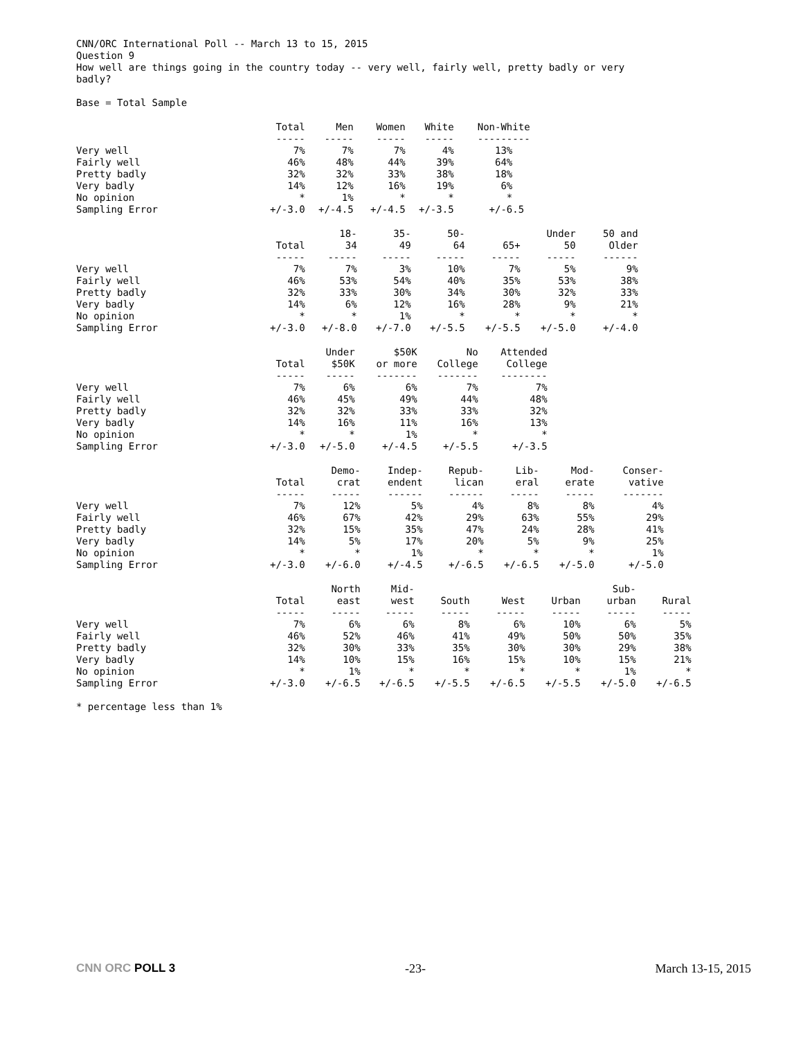CNN/ORC International Poll -- March 13 to 15, 2015
Question 9
How well are things going in the country today -- very well, fairly well, pretty badly or very
badly?
Base = Total Sample
| | Total | Men | Women | White | Non-White |
| | ----- | ----- | ----- | ----- | --------- |
| Very well | 7% | 7% | 7% | 4% | 13% |
| Fairly well | 46% | 48% | 44% | 39% | 64% |
| Pretty badly | 32% | 32% | 33% | 38% | 18% |
| Very badly | 14% | 12% | 16% | 19% | 6% |
| No opinion | * | 1% | * | * | * |
| Sampling Error | +/-3.0 | +/-4.5 | +/-4.5 | +/-3.5 | +/-6.5 |
| | | 18- | 35- | 50- | | Under | 50 and |
| | Total | 34 | 49 | 64 | 65+ | 50 | Older |
| | ----- | ----- | ----- | ----- | ----- | ----- | ------ |
| Very well | 7% | 7% | 3% | 10% | 7% | 5% | 9% |
| Fairly well | 46% | 53% | 54% | 40% | 35% | 53% | 38% |
| Pretty badly | 32% | 33% | 30% | 34% | 30% | 32% | 33% |
| Very badly | 14% | 6% | 12% | 16% | 28% | 9% | 21% |
| No opinion | * | * | 1% | * | * | * | * |
| Sampling Error | +/-3.0 | +/-8.0 | +/-7.0 | +/-5.5 | +/-5.5 | +/-5.0 | +/-4.0 |
| | | Under | $50K | No | Attended |
| | Total | $50K | or more | College | College |
| | ----- | ----- | ------- | ------- | -------- |
| Very well | 7% | 6% | 6% | 7% | 7% |
| Fairly well | 46% | 45% | 49% | 44% | 48% |
| Pretty badly | 32% | 32% | 33% | 33% | 32% |
| Very badly | 14% | 16% | 11% | 16% | 13% |
| No opinion | * | * | 1% | * | * |
| Sampling Error | +/-3.0 | +/-5.0 | +/-4.5 | +/-5.5 | +/-3.5 |
| | | Demo- | Indep- | Repub- | Lib- | Mod- | Conser- |
| | Total | crat | endent | lican | eral | erate | vative |
| | ----- | ----- | ------ | ------ | ----- | ----- | ------- |
| Very well | 7% | 12% | 5% | 4% | 8% | 8% | 4% |
| Fairly well | 46% | 67% | 42% | 29% | 63% | 55% | 29% |
| Pretty badly | 32% | 15% | 35% | 47% | 24% | 28% | 41% |
| Very badly | 14% | 5% | 17% | 20% | 5% | 9% | 25% |
| No opinion | * | * | 1% | * | * | * | 1% |
| Sampling Error | +/-3.0 | +/-6.0 | +/-4.5 | +/-6.5 | +/-6.5 | +/-5.0 | +/-5.0 |
| | | North | Mid- | | | | Sub- | |
| | Total | east | west | South | West | Urban | urban | Rural |
| | ----- | ----- | ----- | ----- | ----- | ----- | ----- | ----- |
| Very well | 7% | 6% | 6% | 8% | 6% | 10% | 6% | 5% |
| Fairly well | 46% | 52% | 46% | 41% | 49% | 50% | 50% | 35% |
| Pretty badly | 32% | 30% | 33% | 35% | 30% | 30% | 29% | 38% |
| Very badly | 14% | 10% | 15% | 16% | 15% | 10% | 15% | 21% |
| No opinion | * | 1% | * | * | * | * | 1% | * |
| Sampling Error | +/-3.0 | +/-6.5 | +/-6.5 | +/-5.5 | +/-6.5 | +/-5.5 | +/-5.0 | +/-6.5 |
* percentage less than 1%
CNN ORC POLL 3 -23- March 13-15, 2015